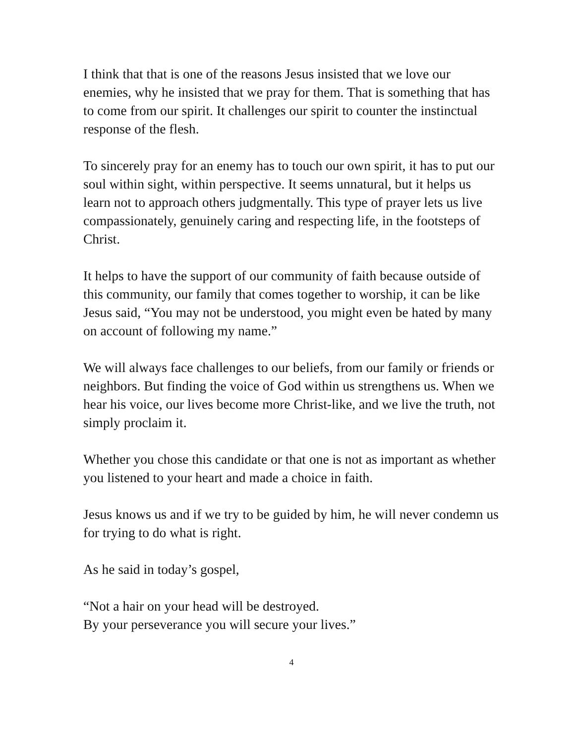I think that that is one of the reasons Jesus insisted that we love our enemies, why he insisted that we pray for them. That is something that has to come from our spirit. It challenges our spirit to counter the instinctual response of the flesh.
To sincerely pray for an enemy has to touch our own spirit, it has to put our soul within sight, within perspective. It seems unnatural, but it helps us learn not to approach others judgmentally. This type of prayer lets us live compassionately, genuinely caring and respecting life, in the footsteps of Christ.
It helps to have the support of our community of faith because outside of this community, our family that comes together to worship, it can be like Jesus said, “You may not be understood, you might even be hated by many on account of following my name.”
We will always face challenges to our beliefs, from our family or friends or neighbors. But finding the voice of God within us strengthens us. When we hear his voice, our lives become more Christ-like, and we live the truth, not simply proclaim it.
Whether you chose this candidate or that one is not as important as whether you listened to your heart and made a choice in faith.
Jesus knows us and if we try to be guided by him, he will never condemn us for trying to do what is right.
As he said in today’s gospel,
“Not a hair on your head will be destroyed.
By your perseverance you will secure your lives.”
4